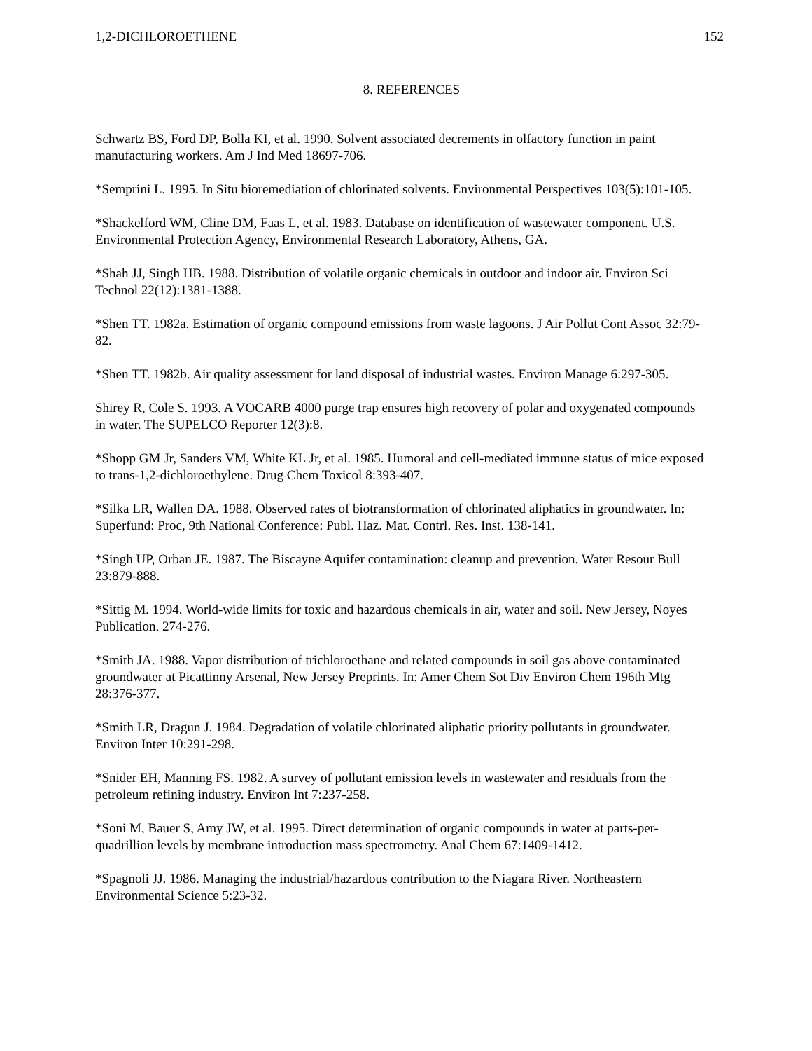1,2-DICHLOROETHENE 152
8. REFERENCES
Schwartz BS, Ford DP, Bolla KI, et al. 1990. Solvent associated decrements in olfactory function in paint manufacturing workers. Am J Ind Med 18697-706.
*Semprini L. 1995. In Situ bioremediation of chlorinated solvents. Environmental Perspectives 103(5):101-105.
*Shackelford WM, Cline DM, Faas L, et al. 1983. Database on identification of wastewater component. U.S. Environmental Protection Agency, Environmental Research Laboratory, Athens, GA.
*Shah JJ, Singh HB. 1988. Distribution of volatile organic chemicals in outdoor and indoor air. Environ Sci Technol 22(12):1381-1388.
*Shen TT. 1982a. Estimation of organic compound emissions from waste lagoons. J Air Pollut Cont Assoc 32:79-82.
*Shen TT. 1982b. Air quality assessment for land disposal of industrial wastes. Environ Manage 6:297-305.
Shirey R, Cole S. 1993. A VOCARB 4000 purge trap ensures high recovery of polar and oxygenated compounds in water. The SUPELCO Reporter 12(3):8.
*Shopp GM Jr, Sanders VM, White KL Jr, et al. 1985. Humoral and cell-mediated immune status of mice exposed to trans-1,2-dichloroethylene. Drug Chem Toxicol 8:393-407.
*Silka LR, Wallen DA. 1988. Observed rates of biotransformation of chlorinated aliphatics in groundwater. In: Superfund: Proc, 9th National Conference: Publ. Haz. Mat. Contrl. Res. Inst. 138-141.
*Singh UP, Orban JE. 1987. The Biscayne Aquifer contamination: cleanup and prevention. Water Resour Bull 23:879-888.
*Sittig M. 1994. World-wide limits for toxic and hazardous chemicals in air, water and soil. New Jersey, Noyes Publication. 274-276.
*Smith JA. 1988. Vapor distribution of trichloroethane and related compounds in soil gas above contaminated groundwater at Picattinny Arsenal, New Jersey Preprints. In: Amer Chem Sot Div Environ Chem 196th Mtg 28:376-377.
*Smith LR, Dragun J. 1984. Degradation of volatile chlorinated aliphatic priority pollutants in groundwater. Environ Inter 10:291-298.
*Snider EH, Manning FS. 1982. A survey of pollutant emission levels in wastewater and residuals from the petroleum refining industry. Environ Int 7:237-258.
*Soni M, Bauer S, Amy JW, et al. 1995. Direct determination of organic compounds in water at parts-per-quadrillion levels by membrane introduction mass spectrometry. Anal Chem 67:1409-1412.
*Spagnoli JJ. 1986. Managing the industrial/hazardous contribution to the Niagara River. Northeastern Environmental Science 5:23-32.